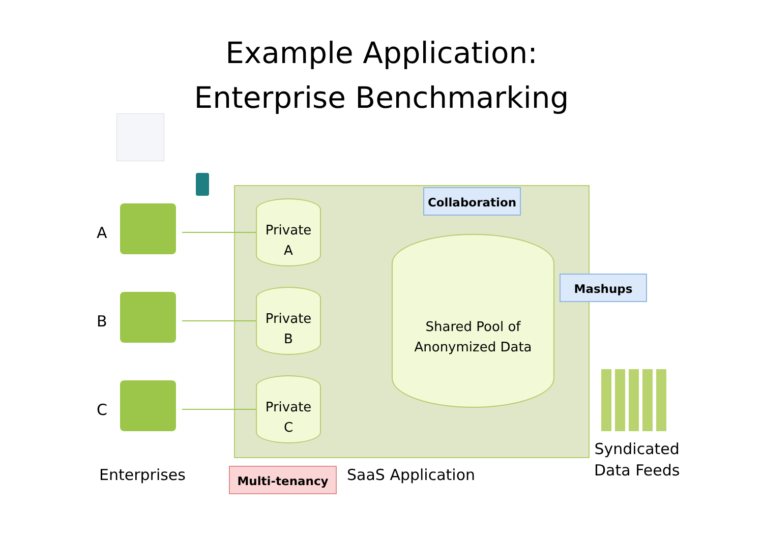Example Application:
Enterprise Benchmarking
A
B
C
Private
A
Private
B
Private
C
Shared Pool of
Anonymized Data
Collaboration
Mashups
Multi-tenancy
Enterprises SaaS Application
Syndicated
Data Feeds